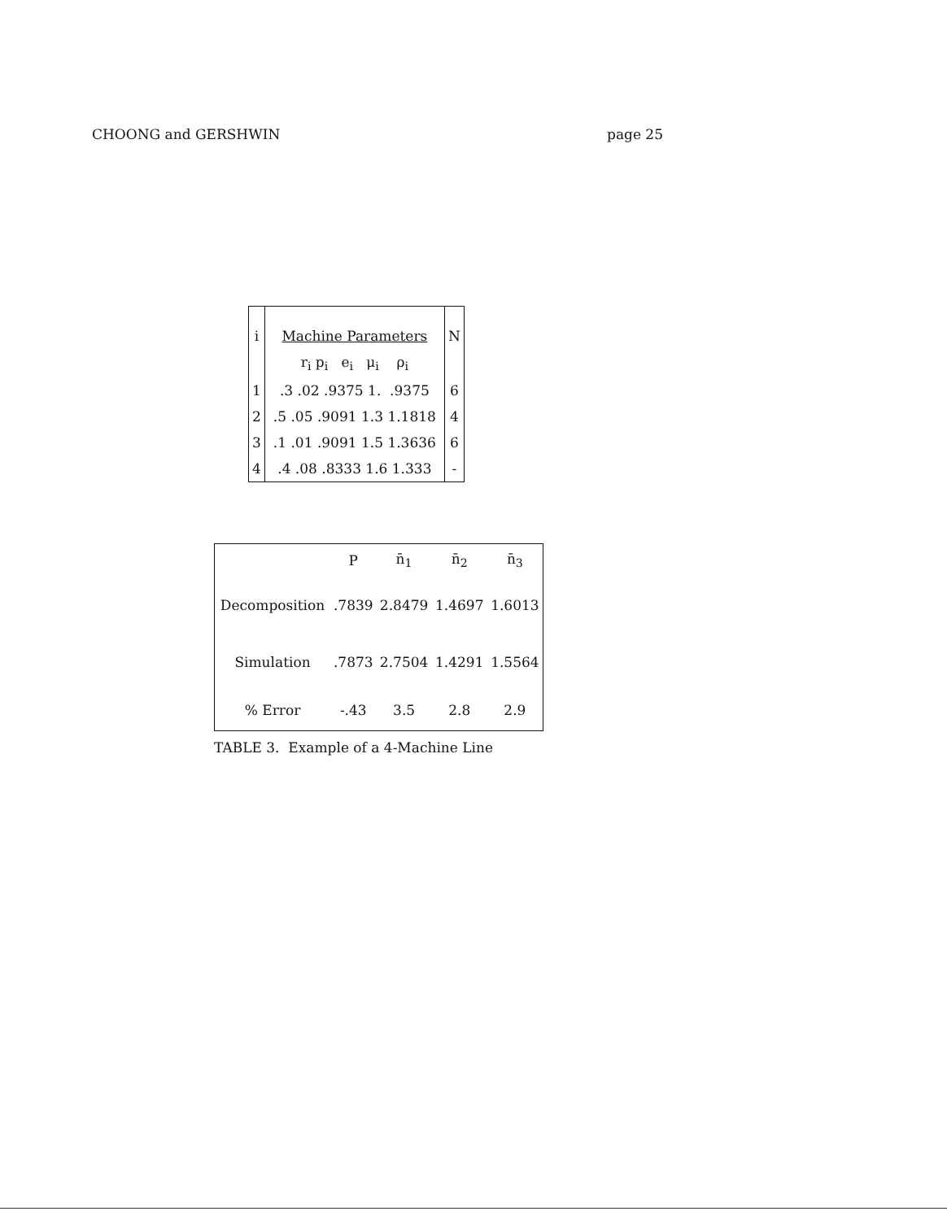CHOONG and GERSHWIN page 25
| i | Machine Parameters | N |
| | r<sub>i</sub> p<sub>i</sub> e<sub>i</sub> μ<sub>i</sub> ρ<sub>i</sub> | |
| 1 | .3 .02 .9375 1. .9375 | 6 |
| 2 | .5 .05 .9091 1.3 1.1818 | 4 |
| 3 | .1 .01 .9091 1.5 1.3636 | 6 |
| 4 | .4 .08 .8333 1.6 1.333 | - |
| | P | n̄<sub>1</sub> | n̄<sub>2</sub> | n̄<sub>3</sub> |
| --- | --- | --- | --- | --- |
| Decomposition | .7839 | 2.8479 | 1.4697 | 1.6013 |
| Simulation | .7873 | 2.7504 | 1.4291 | 1.5564 |
| % Error | -.43 | 3.5 | 2.8 | 2.9 |
TABLE 3. Example of a 4-Machine Line